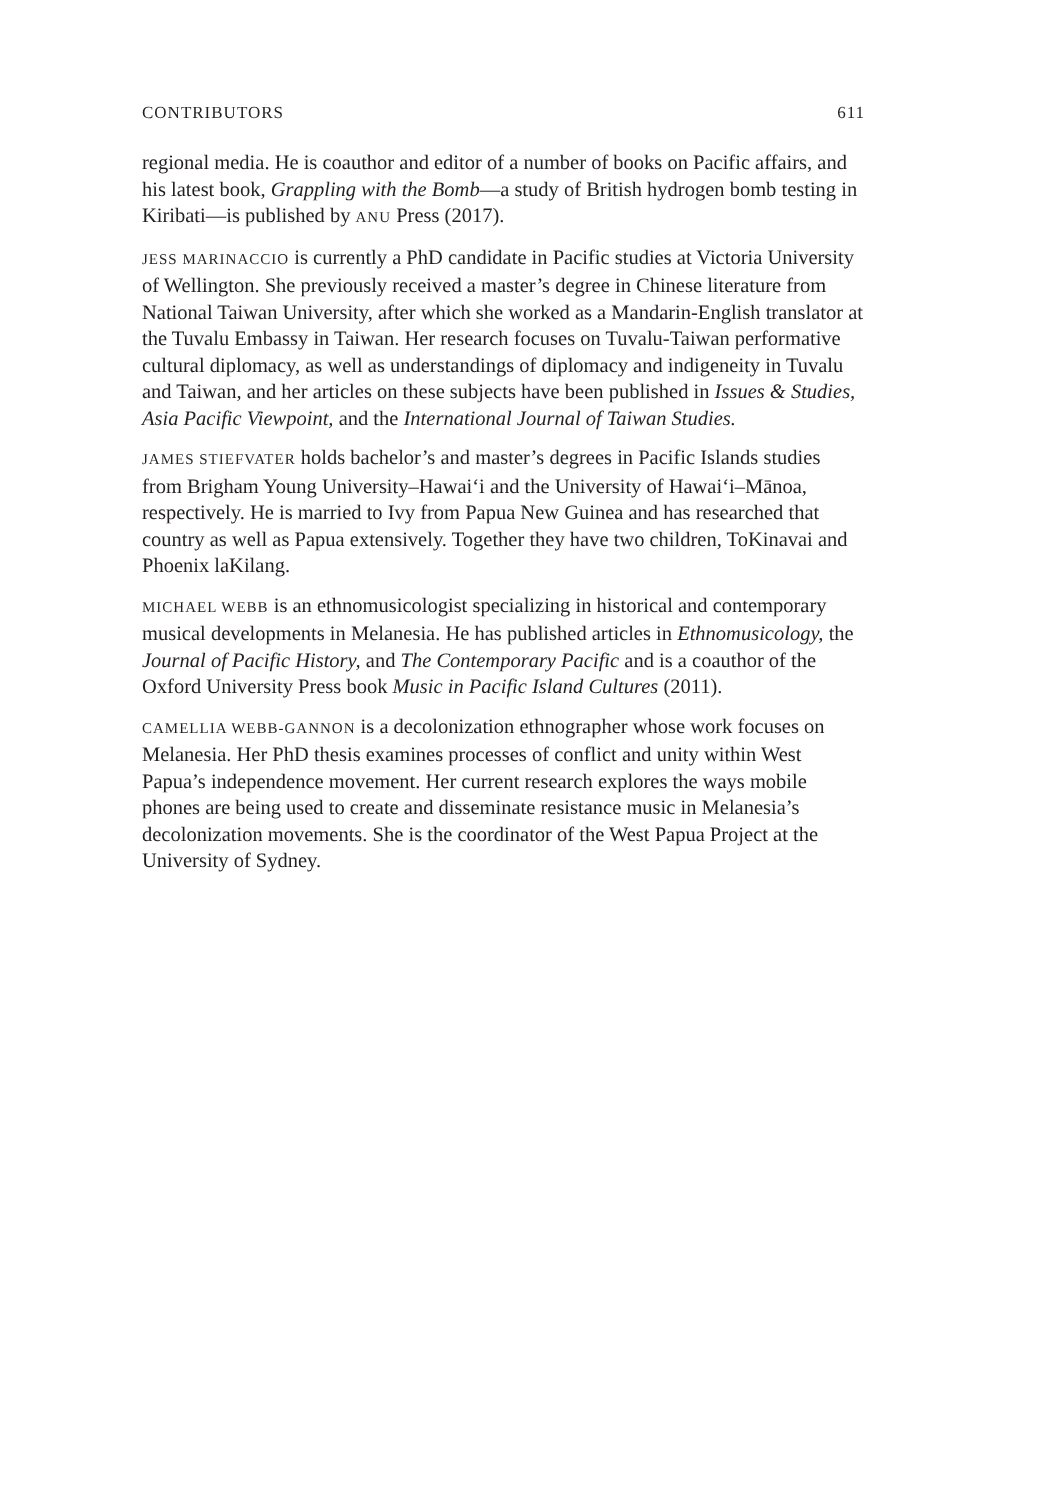CONTRIBUTORS 611
regional media. He is coauthor and editor of a number of books on Pacific affairs, and his latest book, Grappling with the Bomb—a study of British hydrogen bomb testing in Kiribati—is published by ANU Press (2017).
JESS MARINACCIO is currently a PhD candidate in Pacific studies at Victoria University of Wellington. She previously received a master’s degree in Chinese literature from National Taiwan University, after which she worked as a Mandarin-English translator at the Tuvalu Embassy in Taiwan. Her research focuses on Tuvalu-Taiwan performative cultural diplomacy, as well as understandings of diplomacy and indigeneity in Tuvalu and Taiwan, and her articles on these subjects have been published in Issues & Studies, Asia Pacific Viewpoint, and the International Journal of Taiwan Studies.
JAMES STIEFVATER holds bachelor’s and master’s degrees in Pacific Islands studies from Brigham Young University–Hawai‘i and the University of Hawai‘i–Mānoa, respectively. He is married to Ivy from Papua New Guinea and has researched that country as well as Papua extensively. Together they have two children, ToKinavai and Phoenix laKilang.
MICHAEL WEBB is an ethnomusicologist specializing in historical and contemporary musical developments in Melanesia. He has published articles in Ethnomusicology, the Journal of Pacific History, and The Contemporary Pacific and is a coauthor of the Oxford University Press book Music in Pacific Island Cultures (2011).
CAMELLIA WEBB-GANNON is a decolonization ethnographer whose work focuses on Melanesia. Her PhD thesis examines processes of conflict and unity within West Papua’s independence movement. Her current research explores the ways mobile phones are being used to create and disseminate resistance music in Melanesia’s decolonization movements. She is the coordinator of the West Papua Project at the University of Sydney.